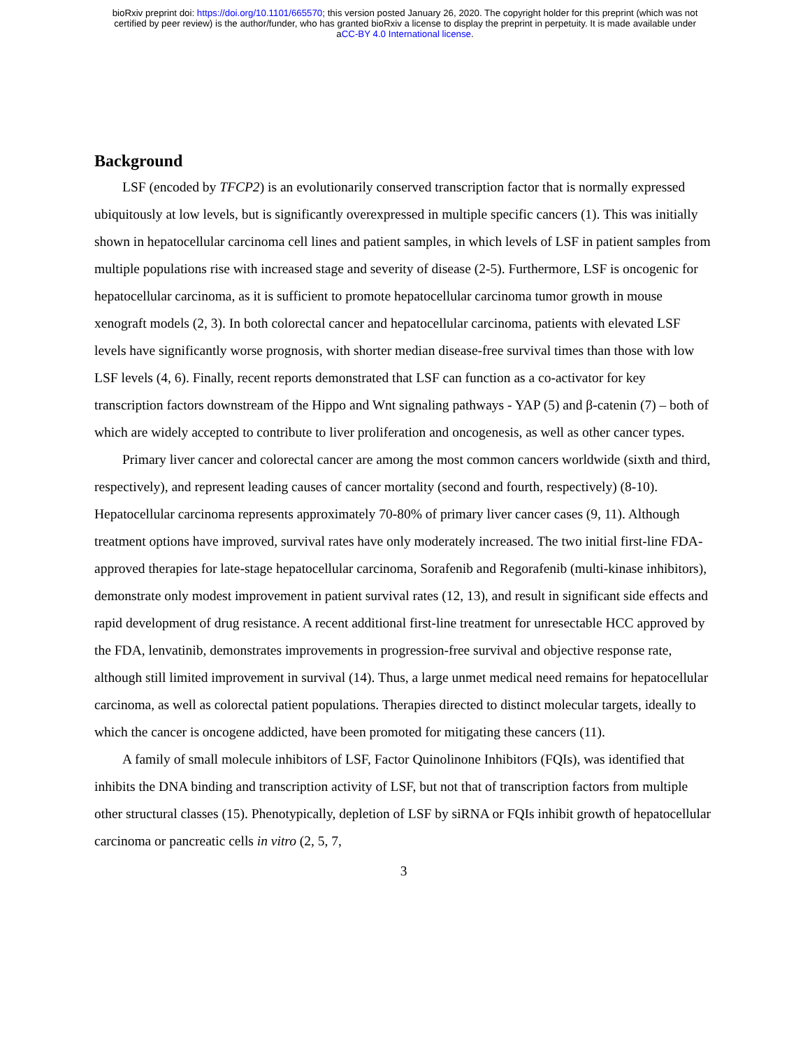bioRxiv preprint doi: https://doi.org/10.1101/665570; this version posted January 26, 2020. The copyright holder for this preprint (which was not
certified by peer review) is the author/funder, who has granted bioRxiv a license to display the preprint in perpetuity. It is made available under
aCC-BY 4.0 International license.
Background
LSF (encoded by TFCP2) is an evolutionarily conserved transcription factor that is normally expressed ubiquitously at low levels, but is significantly overexpressed in multiple specific cancers (1). This was initially shown in hepatocellular carcinoma cell lines and patient samples, in which levels of LSF in patient samples from multiple populations rise with increased stage and severity of disease (2-5). Furthermore, LSF is oncogenic for hepatocellular carcinoma, as it is sufficient to promote hepatocellular carcinoma tumor growth in mouse xenograft models (2, 3). In both colorectal cancer and hepatocellular carcinoma, patients with elevated LSF levels have significantly worse prognosis, with shorter median disease-free survival times than those with low LSF levels (4, 6). Finally, recent reports demonstrated that LSF can function as a co-activator for key transcription factors downstream of the Hippo and Wnt signaling pathways - YAP (5) and β-catenin (7) – both of which are widely accepted to contribute to liver proliferation and oncogenesis, as well as other cancer types.
Primary liver cancer and colorectal cancer are among the most common cancers worldwide (sixth and third, respectively), and represent leading causes of cancer mortality (second and fourth, respectively) (8-10). Hepatocellular carcinoma represents approximately 70-80% of primary liver cancer cases (9, 11). Although treatment options have improved, survival rates have only moderately increased. The two initial first-line FDA-approved therapies for late-stage hepatocellular carcinoma, Sorafenib and Regorafenib (multi-kinase inhibitors), demonstrate only modest improvement in patient survival rates (12, 13), and result in significant side effects and rapid development of drug resistance. A recent additional first-line treatment for unresectable HCC approved by the FDA, lenvatinib, demonstrates improvements in progression-free survival and objective response rate, although still limited improvement in survival (14). Thus, a large unmet medical need remains for hepatocellular carcinoma, as well as colorectal patient populations. Therapies directed to distinct molecular targets, ideally to which the cancer is oncogene addicted, have been promoted for mitigating these cancers (11).
A family of small molecule inhibitors of LSF, Factor Quinolinone Inhibitors (FQIs), was identified that inhibits the DNA binding and transcription activity of LSF, but not that of transcription factors from multiple other structural classes (15). Phenotypically, depletion of LSF by siRNA or FQIs inhibit growth of hepatocellular carcinoma or pancreatic cells in vitro (2, 5, 7,
3